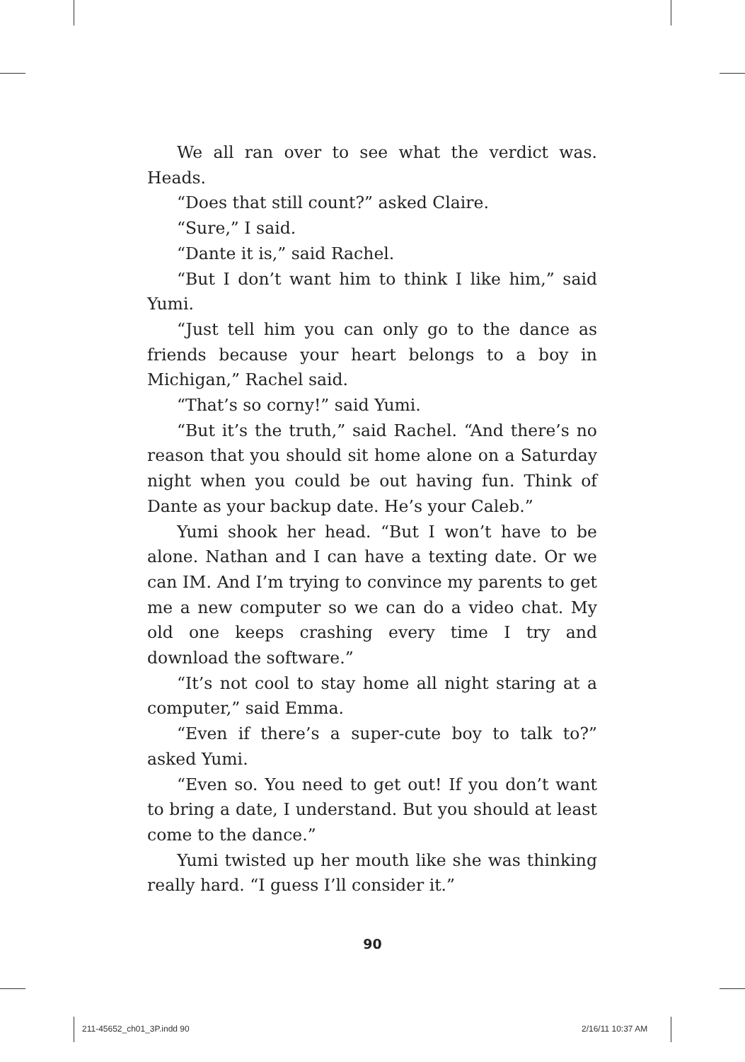We all ran over to see what the verdict was. Heads.
“Does that still count?” asked Claire.
“Sure,” I said.
“Dante it is,” said Rachel.
“But I don’t want him to think I like him,” said Yumi.
“Just tell him you can only go to the dance as friends because your heart belongs to a boy in Michigan,” Rachel said.
“That’s so corny!” said Yumi.
“But it’s the truth,” said Rachel. “And there’s no reason that you should sit home alone on a Saturday night when you could be out having fun. Think of Dante as your backup date. He’s your Caleb.”
Yumi shook her head. “But I won’t have to be alone. Nathan and I can have a texting date. Or we can IM. And I’m trying to convince my parents to get me a new computer so we can do a video chat. My old one keeps crashing every time I try and download the software.”
“It’s not cool to stay home all night staring at a computer,” said Emma.
“Even if there’s a super-cute boy to talk to?” asked Yumi.
“Even so. You need to get out! If you don’t want to bring a date, I understand. But you should at least come to the dance.”
Yumi twisted up her mouth like she was thinking really hard. “I guess I’ll consider it.”
90
211-45652_ch01_3P.indd 90 2/16/11 10:37 AM